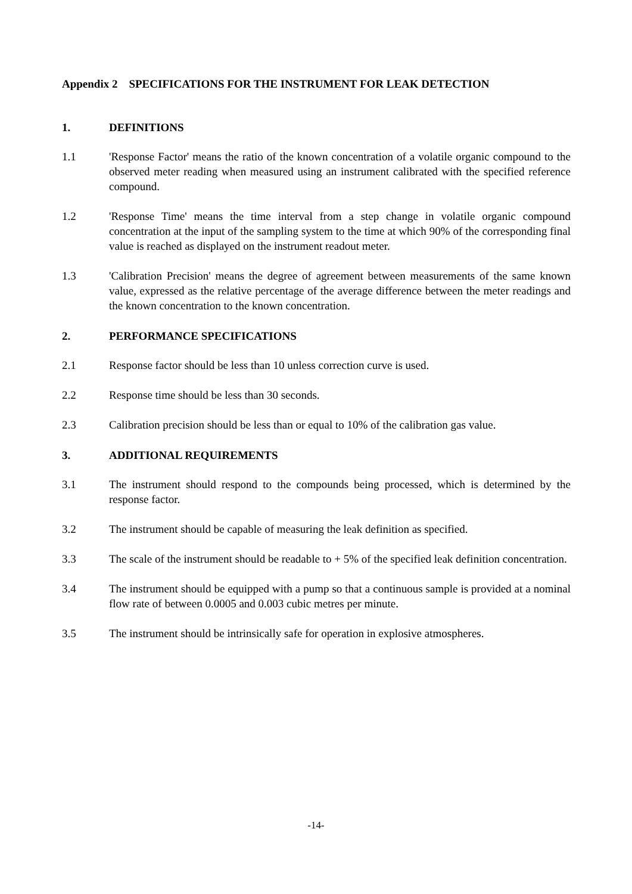Appendix 2 SPECIFICATIONS FOR THE INSTRUMENT FOR LEAK DETECTION
1. DEFINITIONS
1.1 'Response Factor' means the ratio of the known concentration of a volatile organic compound to the observed meter reading when measured using an instrument calibrated with the specified reference compound.
1.2 'Response Time' means the time interval from a step change in volatile organic compound concentration at the input of the sampling system to the time at which 90% of the corresponding final value is reached as displayed on the instrument readout meter.
1.3 'Calibration Precision' means the degree of agreement between measurements of the same known value, expressed as the relative percentage of the average difference between the meter readings and the known concentration to the known concentration.
2. PERFORMANCE SPECIFICATIONS
2.1 Response factor should be less than 10 unless correction curve is used.
2.2 Response time should be less than 30 seconds.
2.3 Calibration precision should be less than or equal to 10% of the calibration gas value.
3. ADDITIONAL REQUIREMENTS
3.1 The instrument should respond to the compounds being processed, which is determined by the response factor.
3.2 The instrument should be capable of measuring the leak definition as specified.
3.3 The scale of the instrument should be readable to + 5% of the specified leak definition concentration.
3.4 The instrument should be equipped with a pump so that a continuous sample is provided at a nominal flow rate of between 0.0005 and 0.003 cubic metres per minute.
3.5 The instrument should be intrinsically safe for operation in explosive atmospheres.
-14-